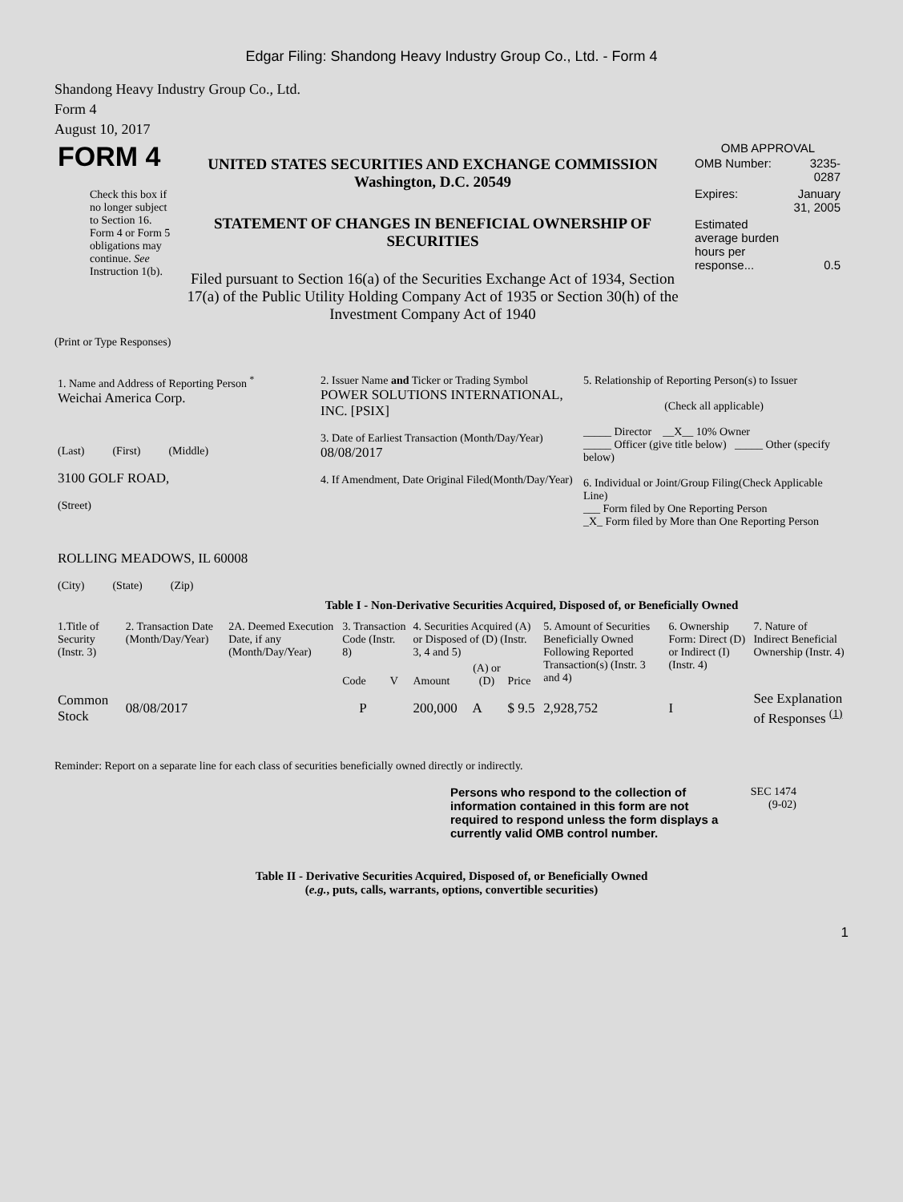Edgar Filing: Shandong Heavy Industry Group Co., Ltd. - Form 4
Shandong Heavy Industry Group Co., Ltd.
Form 4
August 10, 2017
| FORM 4 Check this box if no longer subject to Section 16. Form 4 or Form 5 obligations may continue. See Instruction 1(b). | UNITED STATES SECURITIES AND EXCHANGE COMMISSION Washington, D.C. 20549 STATEMENT OF CHANGES IN BENEFICIAL OWNERSHIP OF SECURITIES Filed pursuant to Section 16(a) of the Securities Exchange Act of 1934, Section 17(a) of the Public Utility Holding Company Act of 1935 or Section 30(h) of the Investment Company Act of 1940 | OMB APPROVAL / OMB Number: / 3235-0287 / / Expires: / January 31, 2005 / / Estimated average burden hours per response... / 0.5 / |
(Print or Type Responses)
| 1. Name and Address of Reporting Person <sup>*</sup> Weichai America Corp. (Last) (First) (Middle) 3100 GOLF ROAD, (Street) ROLLING MEADOWS, IL 60008 (City) (State) (Zip) | 2. Issuer Name and Ticker or Trading Symbol POWER SOLUTIONS INTERNATIONAL, INC. [PSIX] 3. Date of Earliest Transaction (Month/Day/Year) 08/08/2017 4. If Amendment, Date Original Filed(Month/Day/Year) | 5. Relationship of Reporting Person(s) to Issuer (Check all applicable) _____ Director __X__ 10% Owner _____ Officer (give title below) _____ Other (specify below) 6. Individual or Joint/Group Filing(Check Applicable Line) ___ Form filed by One Reporting Person _X_ Form filed by More than One Reporting Person |
Table I - Non-Derivative Securities Acquired, Disposed of, or Beneficially Owned
| 1.Title of Security (Instr. 3) | 2. Transaction Date (Month/Day/Year) | 2A. Deemed Execution Date, if any (Month/Day/Year) | 3. Transaction Code (Instr. 8) | | 4. Securities Acquired (A) or Disposed of (D) (Instr. 3, 4 and 5) | | | 5. Amount of Securities Beneficially Owned Following Reported Transaction(s) (Instr. 3 and 4) | 6. Ownership Form: Direct (D) or Indirect (I) (Instr. 4) | 7. Nature of Indirect Beneficial Ownership (Instr. 4) |
| --- | --- | --- | --- | --- | --- | --- | --- | --- | --- | --- |
| | | | Code | V | Amount | (A) or (D) | Price | | | |
| Common Stock | 08/08/2017 | | P | | 200,000 | A | $ 9.5 | 2,928,752 | I | See Explanation of Responses <sup>(1)</sup> |
Reminder: Report on a separate line for each class of securities beneficially owned directly or indirectly.
| Persons who respond to the collection of information contained in this form are not required to respond unless the form displays a currently valid OMB control number. | SEC 1474 (9-02) |
Table II - Derivative Securities Acquired, Disposed of, or Beneficially Owned
(e.g., puts, calls, warrants, options, convertible securities)
1